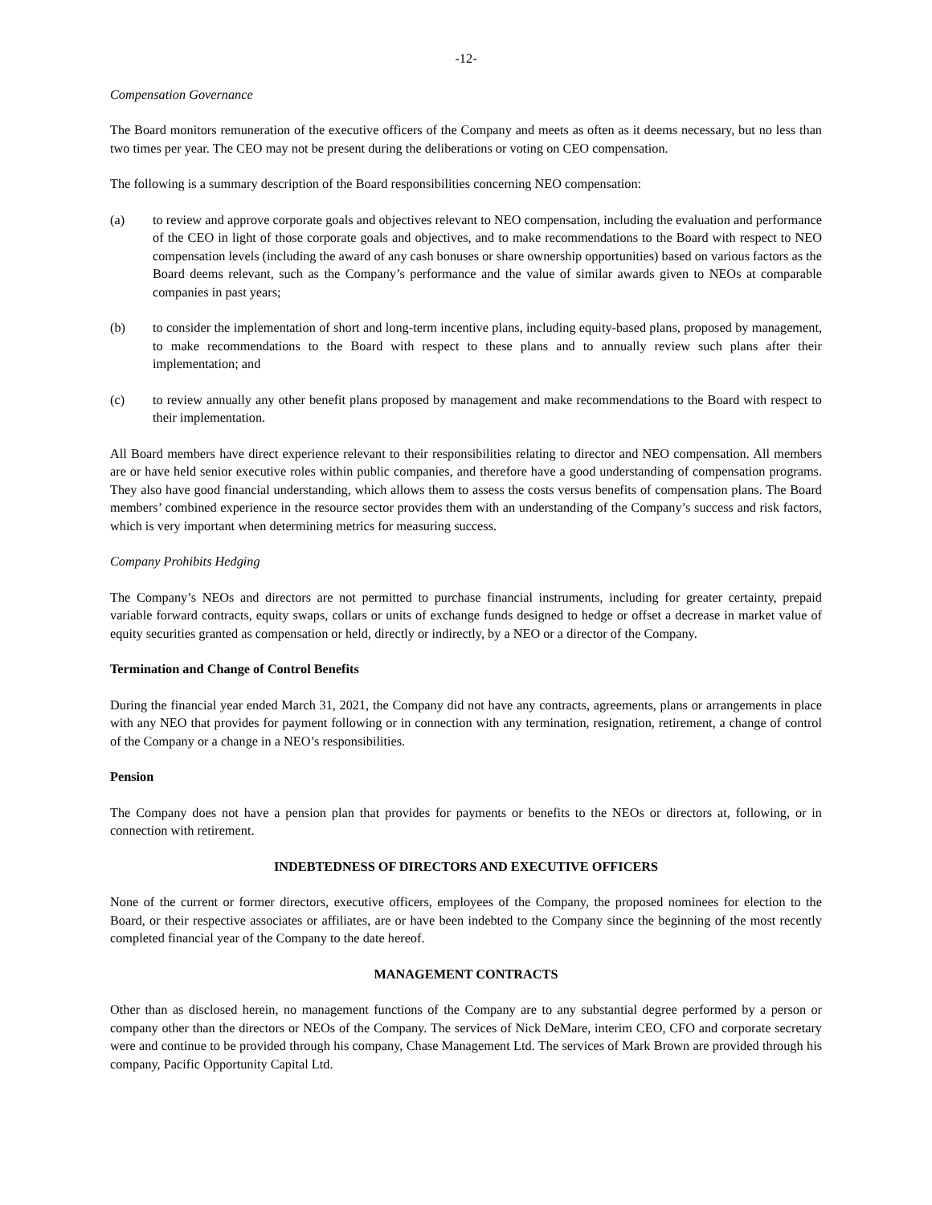-12-
Compensation Governance
The Board monitors remuneration of the executive officers of the Company and meets as often as it deems necessary, but no less than two times per year. The CEO may not be present during the deliberations or voting on CEO compensation.
The following is a summary description of the Board responsibilities concerning NEO compensation:
(a) to review and approve corporate goals and objectives relevant to NEO compensation, including the evaluation and performance of the CEO in light of those corporate goals and objectives, and to make recommendations to the Board with respect to NEO compensation levels (including the award of any cash bonuses or share ownership opportunities) based on various factors as the Board deems relevant, such as the Company’s performance and the value of similar awards given to NEOs at comparable companies in past years;
(b) to consider the implementation of short and long-term incentive plans, including equity-based plans, proposed by management, to make recommendations to the Board with respect to these plans and to annually review such plans after their implementation; and
(c) to review annually any other benefit plans proposed by management and make recommendations to the Board with respect to their implementation.
All Board members have direct experience relevant to their responsibilities relating to director and NEO compensation. All members are or have held senior executive roles within public companies, and therefore have a good understanding of compensation programs. They also have good financial understanding, which allows them to assess the costs versus benefits of compensation plans. The Board members’ combined experience in the resource sector provides them with an understanding of the Company’s success and risk factors, which is very important when determining metrics for measuring success.
Company Prohibits Hedging
The Company’s NEOs and directors are not permitted to purchase financial instruments, including for greater certainty, prepaid variable forward contracts, equity swaps, collars or units of exchange funds designed to hedge or offset a decrease in market value of equity securities granted as compensation or held, directly or indirectly, by a NEO or a director of the Company.
Termination and Change of Control Benefits
During the financial year ended March 31, 2021, the Company did not have any contracts, agreements, plans or arrangements in place with any NEO that provides for payment following or in connection with any termination, resignation, retirement, a change of control of the Company or a change in a NEO’s responsibilities.
Pension
The Company does not have a pension plan that provides for payments or benefits to the NEOs or directors at, following, or in connection with retirement.
INDEBTEDNESS OF DIRECTORS AND EXECUTIVE OFFICERS
None of the current or former directors, executive officers, employees of the Company, the proposed nominees for election to the Board, or their respective associates or affiliates, are or have been indebted to the Company since the beginning of the most recently completed financial year of the Company to the date hereof.
MANAGEMENT CONTRACTS
Other than as disclosed herein, no management functions of the Company are to any substantial degree performed by a person or company other than the directors or NEOs of the Company. The services of Nick DeMare, interim CEO, CFO and corporate secretary were and continue to be provided through his company, Chase Management Ltd. The services of Mark Brown are provided through his company, Pacific Opportunity Capital Ltd.